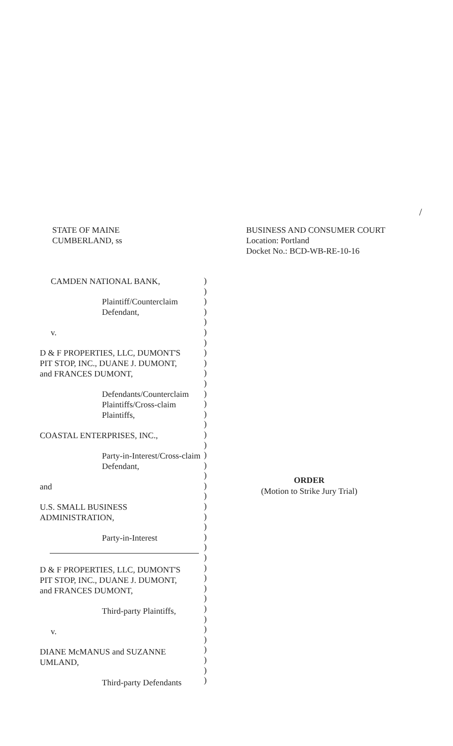/
STATE OF MAINE
CUMBERLAND, ss
BUSINESS AND CONSUMER COURT
Location: Portland
Docket No.: BCD-WB-RE-10-16
CAMDEN NATIONAL BANK,
Plaintiff/Counterclaim
Defendant,
v.
D & F PROPERTIES, LLC, DUMONT'S
PIT STOP, INC., DUANE J. DUMONT,
and FRANCES DUMONT,
Defendants/Counterclaim
Plaintiffs/Cross-claim
Plaintiffs,
COASTAL ENTERPRISES, INC.,
Party-in-Interest/Cross-claim
Defendant,
and
U.S. SMALL BUSINESS
ADMINISTRATION,
Party-in-Interest
D & F PROPERTIES, LLC, DUMONT'S
PIT STOP, INC., DUANE J. DUMONT,
and FRANCES DUMONT,
Third-party Plaintiffs,
v.
DIANE McMANUS and SUZANNE
UMLAND,
Third-party Defendants
)
)
)
)
)
)
)
)
)
)
)
)
)
)
)
)
)
)
)
)
)
)
)
)
)
)
)
)
)
)
)
)
)
)
)
)
)
)
)
)
ORDER
(Motion to Strike Jury Trial)